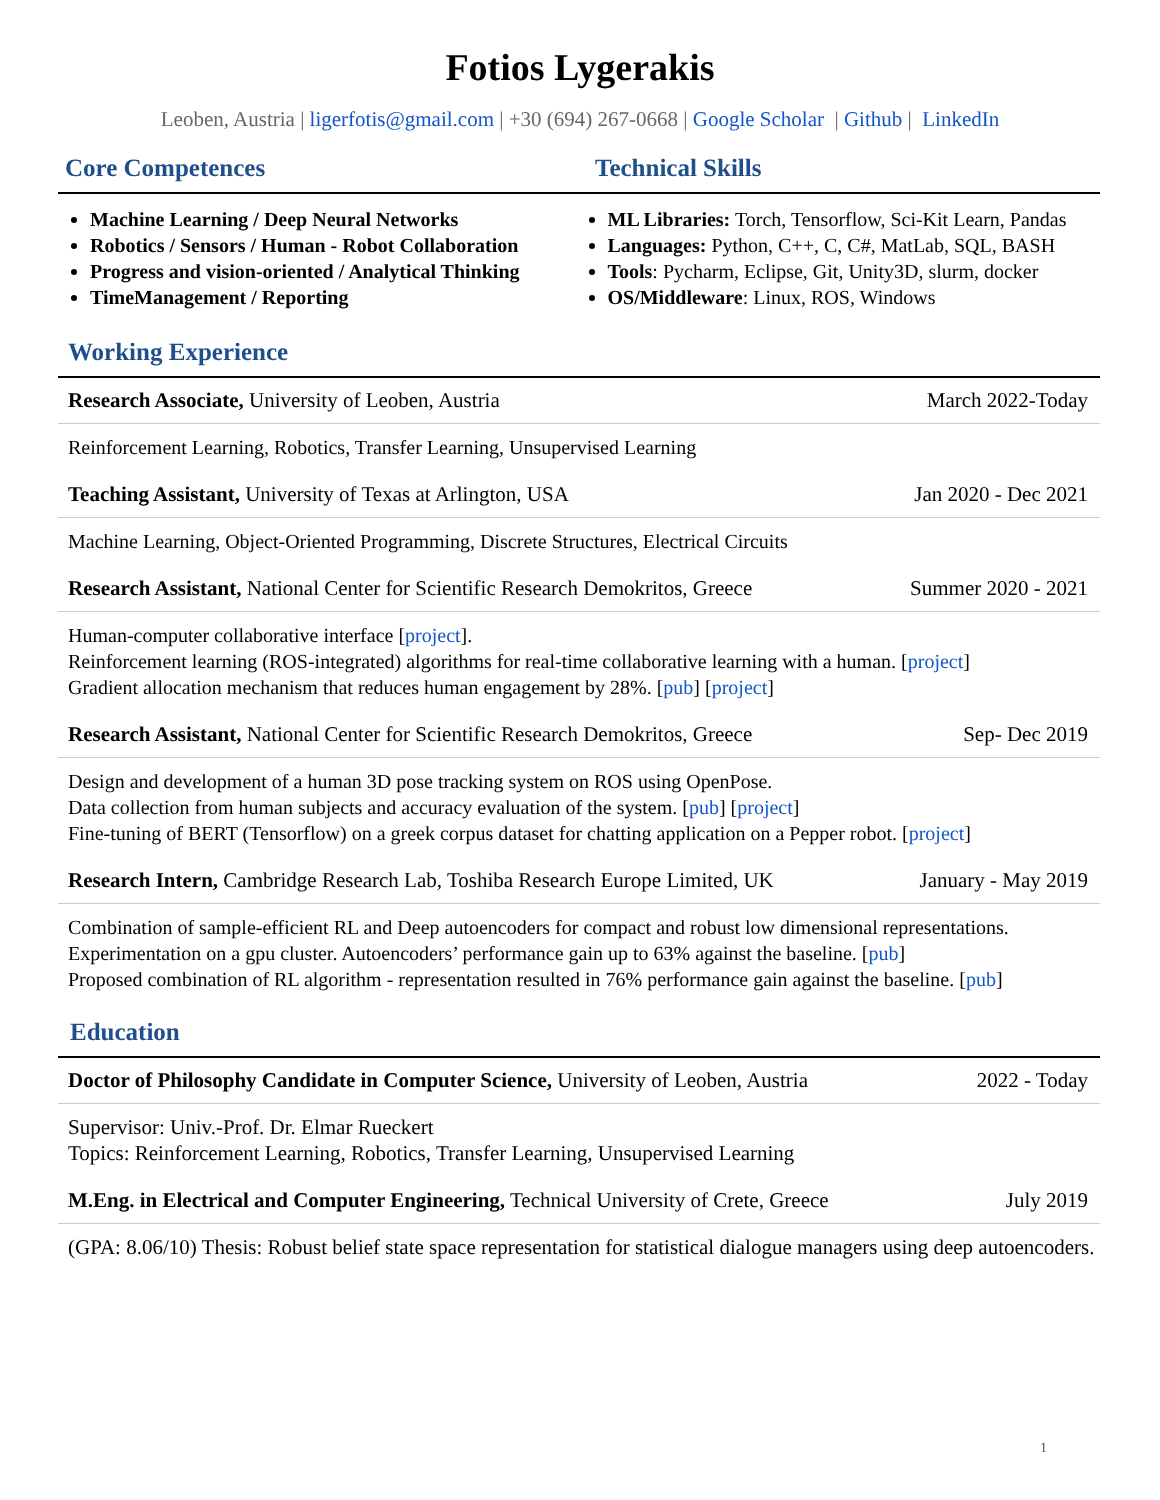Fotios Lygerakis
Leoben, Austria | ligerfotis@gmail.com | +30 (694) 267-0668 | Google Scholar | Github | LinkedIn
Core Competences Technical Skills
Machine Learning / Deep Neural Networks
Robotics / Sensors / Human - Robot Collaboration
Progress and vision-oriented / Analytical Thinking
TimeManagement / Reporting
ML Libraries: Torch, Tensorflow, Sci-Kit Learn, Pandas
Languages: Python, C++, C, C#, MatLab, SQL, BASH
Tools: Pycharm, Eclipse, Git, Unity3D, slurm, docker
OS/Middleware: Linux, ROS, Windows
Working Experience
Research Associate, University of Leoben, Austria March 2022-Today
Reinforcement Learning, Robotics, Transfer Learning, Unsupervised Learning
Teaching Assistant, University of Texas at Arlington, USA Jan 2020 - Dec 2021
Machine Learning, Object-Oriented Programming, Discrete Structures, Electrical Circuits
Research Assistant, National Center for Scientific Research Demokritos, Greece Summer 2020 - 2021
Human-computer collaborative interface [project].
Reinforcement learning (ROS-integrated) algorithms for real-time collaborative learning with a human. [project]
Gradient allocation mechanism that reduces human engagement by 28%. [pub] [project]
Research Assistant, National Center for Scientific Research Demokritos, Greece Sep- Dec 2019
Design and development of a human 3D pose tracking system on ROS using OpenPose.
Data collection from human subjects and accuracy evaluation of the system. [pub] [project]
Fine-tuning of BERT (Tensorflow) on a greek corpus dataset for chatting application on a Pepper robot. [project]
Research Intern, Cambridge Research Lab, Toshiba Research Europe Limited, UK January - May 2019
Combination of sample-efficient RL and Deep autoencoders for compact and robust low dimensional representations.
Experimentation on a gpu cluster. Autoencoders’ performance gain up to 63% against the baseline. [pub]
Proposed combination of RL algorithm - representation resulted in 76% performance gain against the baseline. [pub]
Education
Doctor of Philosophy Candidate in Computer Science, University of Leoben, Austria 2022 - Today
Supervisor: Univ.-Prof. Dr. Elmar Rueckert
Topics: Reinforcement Learning, Robotics, Transfer Learning, Unsupervised Learning
M.Eng. in Electrical and Computer Engineering, Technical University of Crete, Greece July 2019
(GPA: 8.06/10) Thesis: Robust belief state space representation for statistical dialogue managers using deep autoencoders.
1